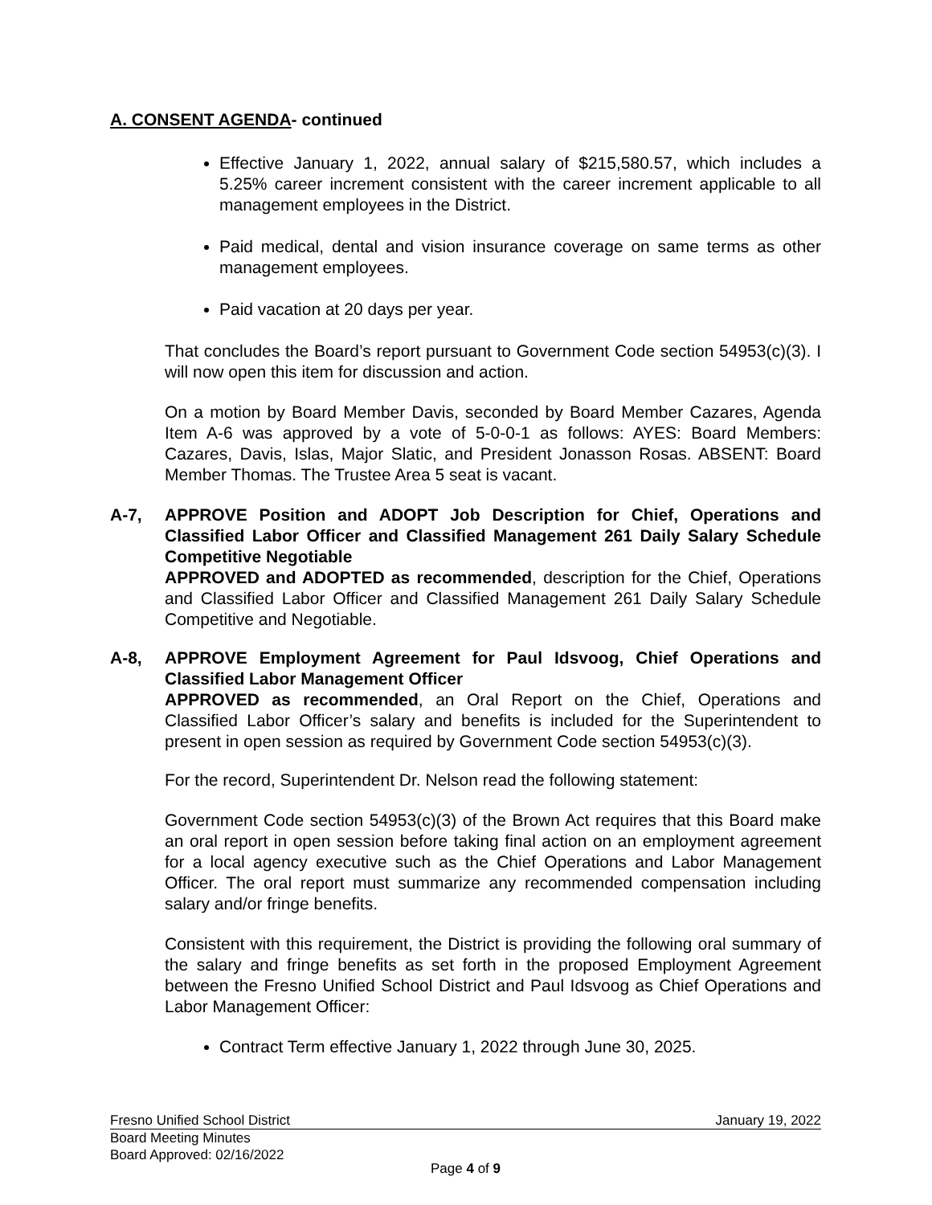A. CONSENT AGENDA- continued
Effective January 1, 2022, annual salary of $215,580.57, which includes a 5.25% career increment consistent with the career increment applicable to all management employees in the District.
Paid medical, dental and vision insurance coverage on same terms as other management employees.
Paid vacation at 20 days per year.
That concludes the Board’s report pursuant to Government Code section 54953(c)(3). I will now open this item for discussion and action.
On a motion by Board Member Davis, seconded by Board Member Cazares, Agenda Item A-6 was approved by a vote of 5-0-0-1 as follows: AYES: Board Members: Cazares, Davis, Islas, Major Slatic, and President Jonasson Rosas. ABSENT: Board Member Thomas. The Trustee Area 5 seat is vacant.
A-7, APPROVE Position and ADOPT Job Description for Chief, Operations and Classified Labor Officer and Classified Management 261 Daily Salary Schedule Competitive Negotiable
APPROVED and ADOPTED as recommended, description for the Chief, Operations and Classified Labor Officer and Classified Management 261 Daily Salary Schedule Competitive and Negotiable.
A-8, APPROVE Employment Agreement for Paul Idsvoog, Chief Operations and Classified Labor Management Officer
APPROVED as recommended, an Oral Report on the Chief, Operations and Classified Labor Officer’s salary and benefits is included for the Superintendent to present in open session as required by Government Code section 54953(c)(3).
For the record, Superintendent Dr. Nelson read the following statement:
Government Code section 54953(c)(3) of the Brown Act requires that this Board make an oral report in open session before taking final action on an employment agreement for a local agency executive such as the Chief Operations and Labor Management Officer. The oral report must summarize any recommended compensation including salary and/or fringe benefits.
Consistent with this requirement, the District is providing the following oral summary of the salary and fringe benefits as set forth in the proposed Employment Agreement between the Fresno Unified School District and Paul Idsvoog as Chief Operations and Labor Management Officer:
Contract Term effective January 1, 2022 through June 30, 2025.
Fresno Unified School District January 19, 2022
Board Meeting Minutes
Board Approved: 02/16/2022
Page 4 of 9